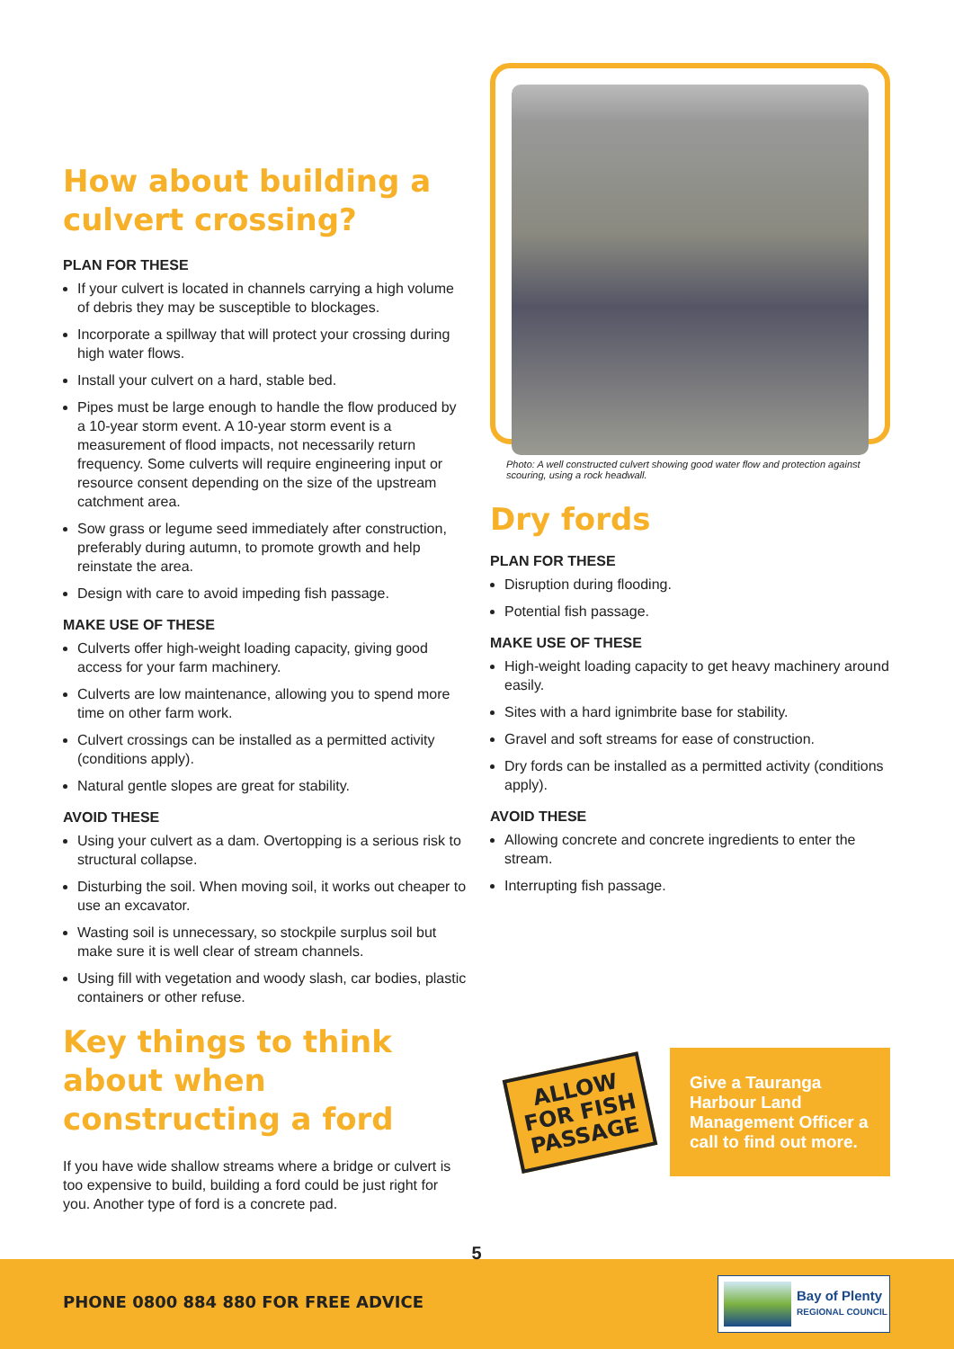How about building a culvert crossing?
PLAN FOR THESE
If your culvert is located in channels carrying a high volume of debris they may be susceptible to blockages.
Incorporate a spillway that will protect your crossing during high water flows.
Install your culvert on a hard, stable bed.
Pipes must be large enough to handle the flow produced by a 10-year storm event. A 10-year storm event is a measurement of flood impacts, not necessarily return frequency. Some culverts will require engineering input or resource consent depending on the size of the upstream catchment area.
Sow grass or legume seed immediately after construction, preferably during autumn, to promote growth and help reinstate the area.
Design with care to avoid impeding fish passage.
MAKE USE OF THESE
Culverts offer high-weight loading capacity, giving good access for your farm machinery.
Culverts are low maintenance, allowing you to spend more time on other farm work.
Culvert crossings can be installed as a permitted activity (conditions apply).
Natural gentle slopes are great for stability.
AVOID THESE
Using your culvert as a dam. Overtopping is a serious risk to structural collapse.
Disturbing the soil. When moving soil, it works out cheaper to use an excavator.
Wasting soil is unnecessary, so stockpile surplus soil but make sure it is well clear of stream channels.
Using fill with vegetation and woody slash, car bodies, plastic containers or other refuse.
Key things to think about when constructing a ford
If you have wide shallow streams where a bridge or culvert is too expensive to build, building a ford could be just right for you. Another type of ford is a concrete pad.
Photo: A well constructed culvert showing good water flow and protection against scouring, using a rock headwall.
Dry fords
PLAN FOR THESE
Disruption during flooding.
Potential fish passage.
MAKE USE OF THESE
High-weight loading capacity to get heavy machinery around easily.
Sites with a hard ignimbrite base for stability.
Gravel and soft streams for ease of construction.
Dry fords can be installed as a permitted activity (conditions apply).
AVOID THESE
Allowing concrete and concrete ingredients to enter the stream.
Interrupting fish passage.
ALLOW
FOR FISH
PASSAGE
Give a Tauranga Harbour Land Management Officer a call to find out more.
5
PHONE 0800 884 880 FOR FREE ADVICE
Bay of Plenty
REGIONAL COUNCIL